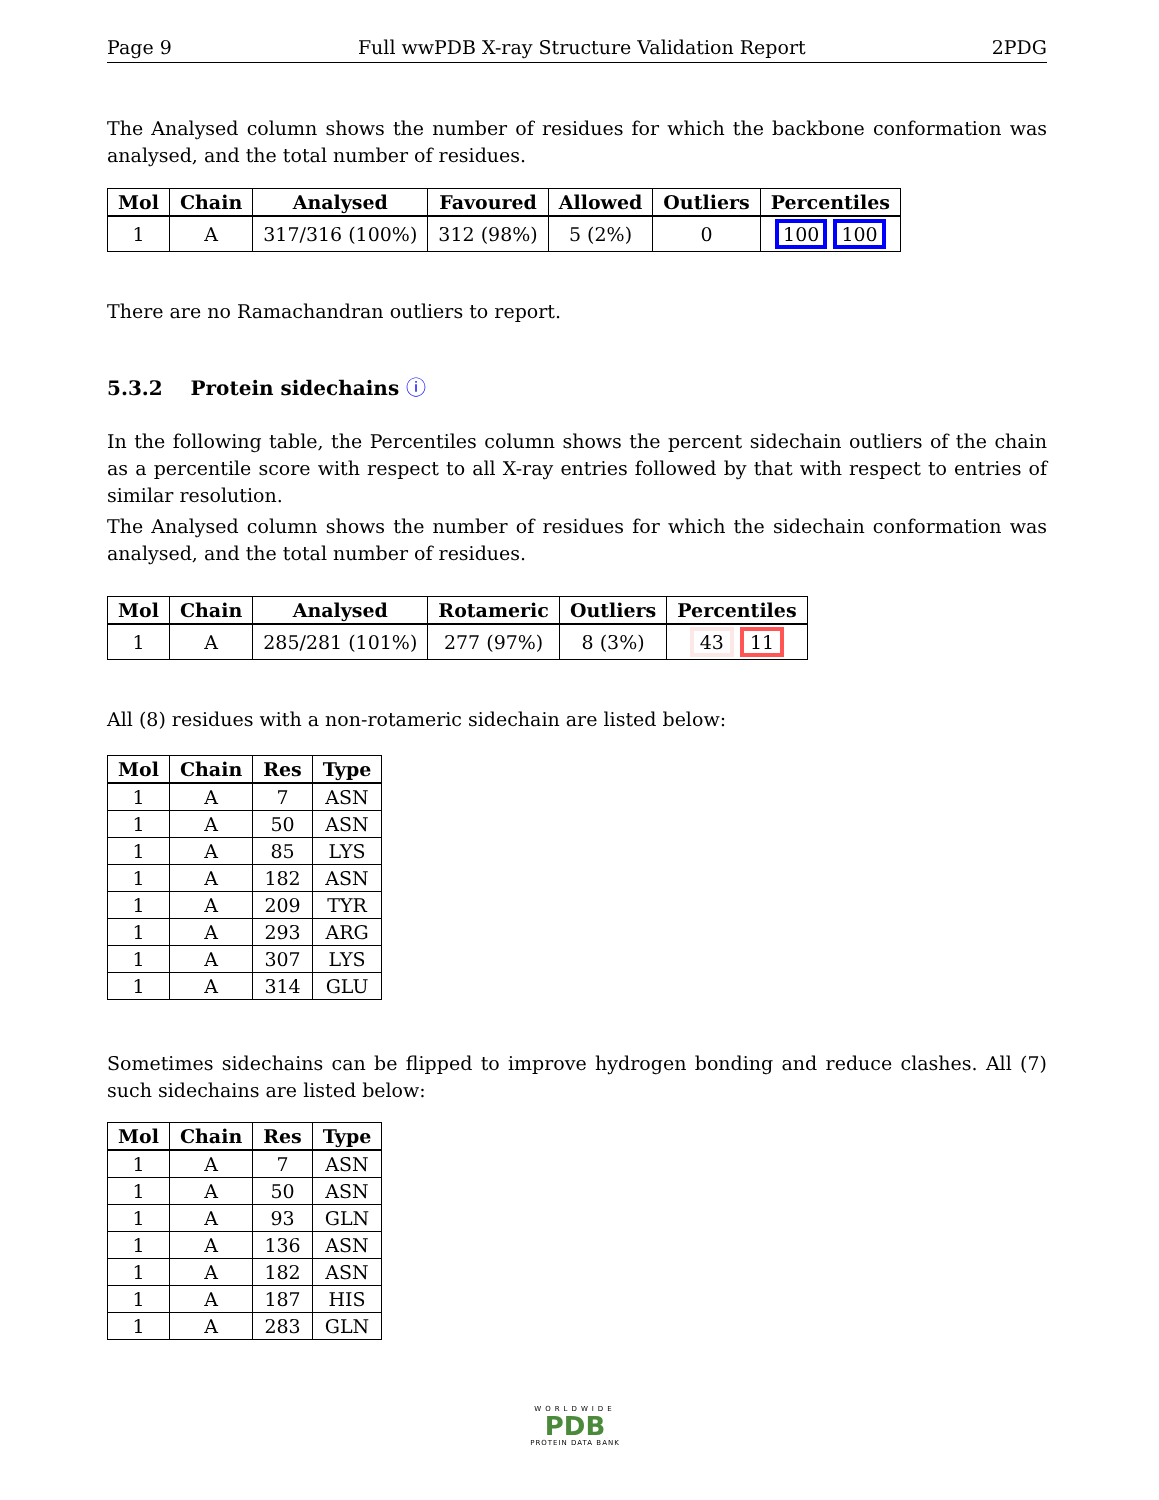Page 9 Full wwPDB X-ray Structure Validation Report 2PDG
The Analysed column shows the number of residues for which the backbone conformation was analysed, and the total number of residues.
| Mol | Chain | Analysed | Favoured | Allowed | Outliers | Percentiles |
| --- | --- | --- | --- | --- | --- | --- |
| 1 | A | 317/316 (100%) | 312 (98%) | 5 (2%) | 0 | 100 100 |
There are no Ramachandran outliers to report.
5.3.2 Protein sidechains ⓘ
In the following table, the Percentiles column shows the percent sidechain outliers of the chain as a percentile score with respect to all X-ray entries followed by that with respect to entries of similar resolution.
The Analysed column shows the number of residues for which the sidechain conformation was analysed, and the total number of residues.
| Mol | Chain | Analysed | Rotameric | Outliers | Percentiles |
| --- | --- | --- | --- | --- | --- |
| 1 | A | 285/281 (101%) | 277 (97%) | 8 (3%) | 43 11 |
All (8) residues with a non-rotameric sidechain are listed below:
| Mol | Chain | Res | Type |
| --- | --- | --- | --- |
| 1 | A | 7 | ASN |
| 1 | A | 50 | ASN |
| 1 | A | 85 | LYS |
| 1 | A | 182 | ASN |
| 1 | A | 209 | TYR |
| 1 | A | 293 | ARG |
| 1 | A | 307 | LYS |
| 1 | A | 314 | GLU |
Sometimes sidechains can be flipped to improve hydrogen bonding and reduce clashes. All (7) such sidechains are listed below:
| Mol | Chain | Res | Type |
| --- | --- | --- | --- |
| 1 | A | 7 | ASN |
| 1 | A | 50 | ASN |
| 1 | A | 93 | GLN |
| 1 | A | 136 | ASN |
| 1 | A | 182 | ASN |
| 1 | A | 187 | HIS |
| 1 | A | 283 | GLN |
WORLDWIDE
PDB
PROTEIN DATA BANK